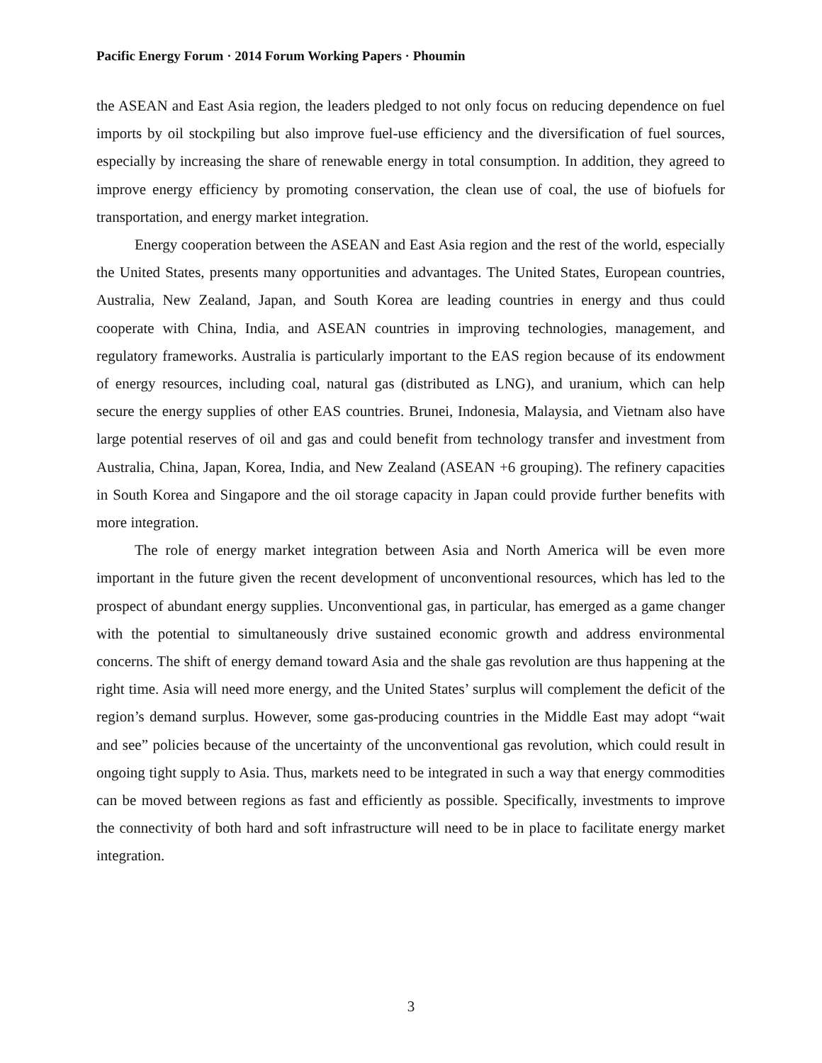Pacific Energy Forum · 2014 Forum Working Papers · Phoumin
the ASEAN and East Asia region, the leaders pledged to not only focus on reducing dependence on fuel imports by oil stockpiling but also improve fuel-use efficiency and the diversification of fuel sources, especially by increasing the share of renewable energy in total consumption. In addition, they agreed to improve energy efficiency by promoting conservation, the clean use of coal, the use of biofuels for transportation, and energy market integration.
Energy cooperation between the ASEAN and East Asia region and the rest of the world, especially the United States, presents many opportunities and advantages. The United States, European countries, Australia, New Zealand, Japan, and South Korea are leading countries in energy and thus could cooperate with China, India, and ASEAN countries in improving technologies, management, and regulatory frameworks. Australia is particularly important to the EAS region because of its endowment of energy resources, including coal, natural gas (distributed as LNG), and uranium, which can help secure the energy supplies of other EAS countries. Brunei, Indonesia, Malaysia, and Vietnam also have large potential reserves of oil and gas and could benefit from technology transfer and investment from Australia, China, Japan, Korea, India, and New Zealand (ASEAN +6 grouping). The refinery capacities in South Korea and Singapore and the oil storage capacity in Japan could provide further benefits with more integration.
The role of energy market integration between Asia and North America will be even more important in the future given the recent development of unconventional resources, which has led to the prospect of abundant energy supplies. Unconventional gas, in particular, has emerged as a game changer with the potential to simultaneously drive sustained economic growth and address environmental concerns. The shift of energy demand toward Asia and the shale gas revolution are thus happening at the right time. Asia will need more energy, and the United States’ surplus will complement the deficit of the region’s demand surplus. However, some gas-producing countries in the Middle East may adopt “wait and see” policies because of the uncertainty of the unconventional gas revolution, which could result in ongoing tight supply to Asia. Thus, markets need to be integrated in such a way that energy commodities can be moved between regions as fast and efficiently as possible. Specifically, investments to improve the connectivity of both hard and soft infrastructure will need to be in place to facilitate energy market integration.
3